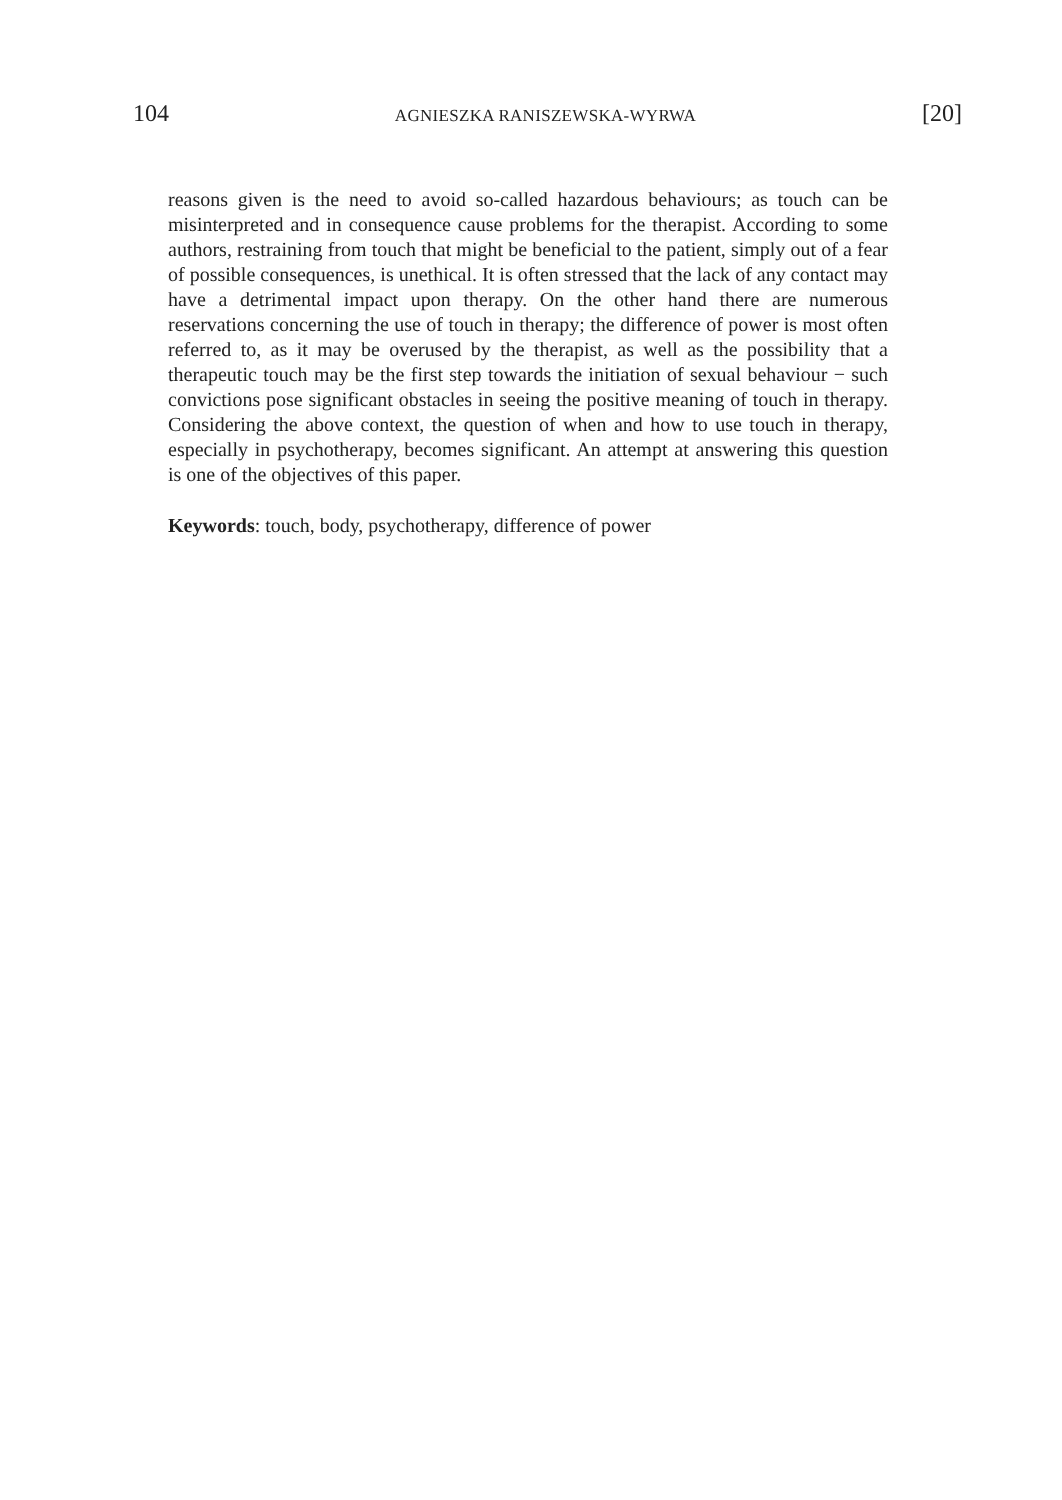104 AGNIESZKA RANISZEWSKA-WYRWA [20]
reasons given is the need to avoid so-called hazardous behaviours; as touch can be misinterpreted and in consequence cause problems for the therapist. According to some authors, restraining from touch that might be beneficial to the patient, simply out of a fear of possible consequences, is unethical. It is often stressed that the lack of any contact may have a detrimental impact upon therapy. On the other hand there are numerous reservations concerning the use of touch in therapy; the difference of power is most often referred to, as it may be overused by the therapist, as well as the possibility that a therapeutic touch may be the first step towards the initiation of sexual behaviour − such convictions pose significant obstacles in seeing the positive meaning of touch in therapy. Considering the above context, the question of when and how to use touch in therapy, especially in psychotherapy, becomes significant. An attempt at answering this question is one of the objectives of this paper.
Keywords: touch, body, psychotherapy, difference of power